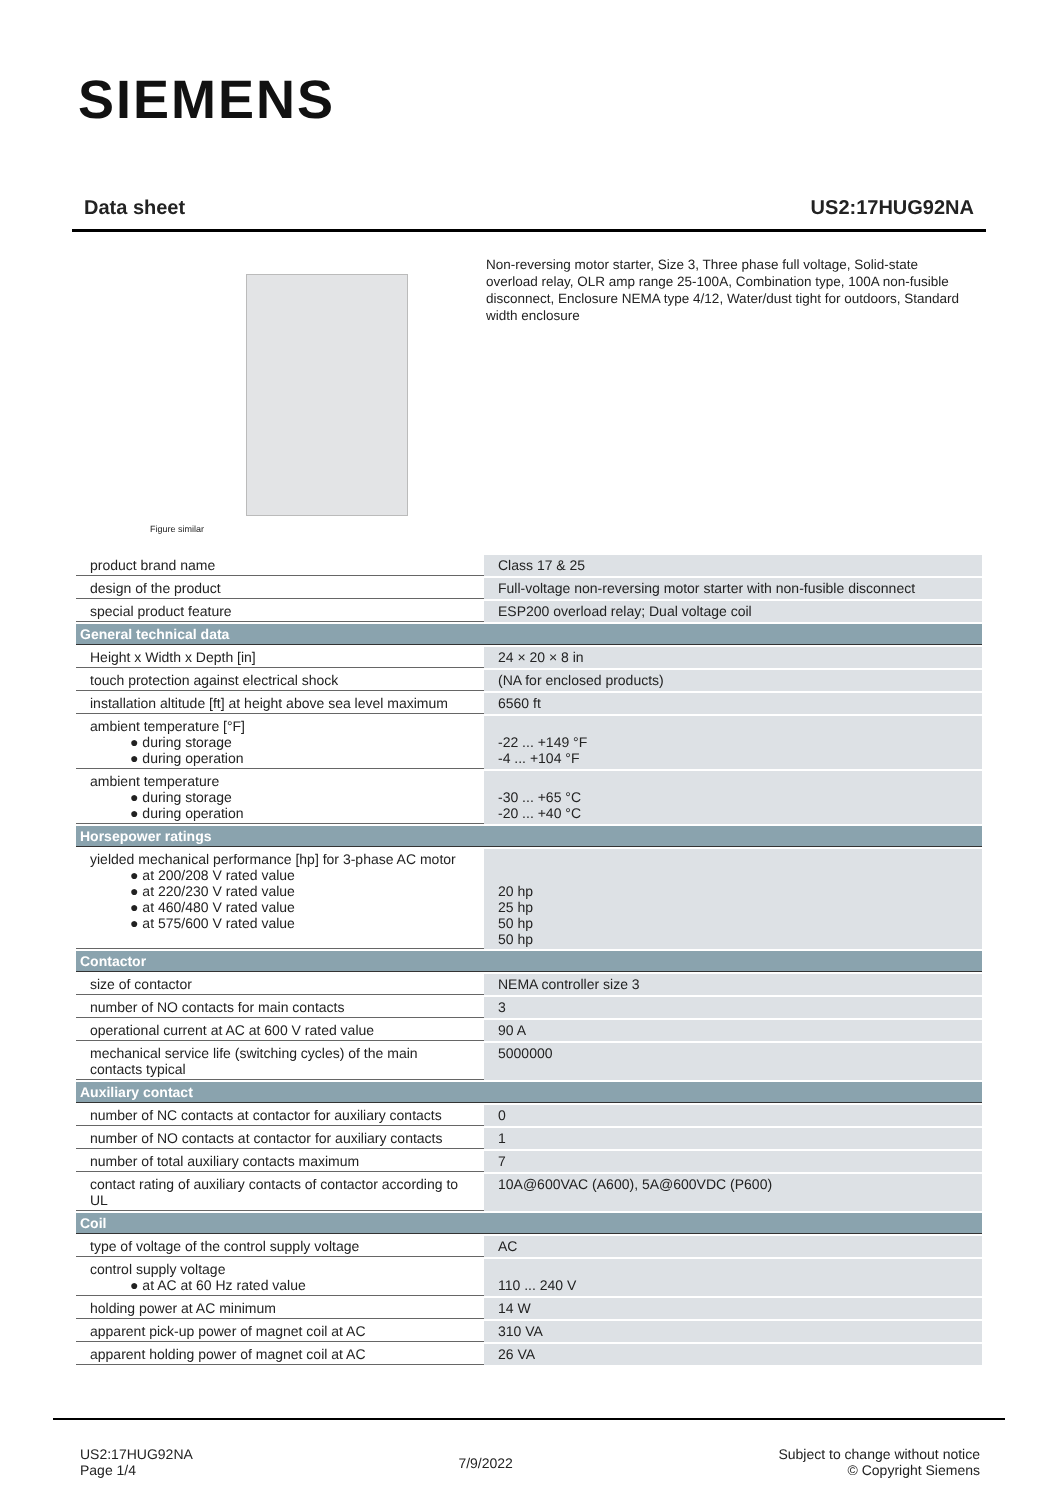SIEMENS
Data sheet US2:17HUG92NA
Figure similar
Non-reversing motor starter, Size 3, Three phase full voltage, Solid-state overload relay, OLR amp range 25-100A, Combination type, 100A non-fusible disconnect, Enclosure NEMA type 4/12, Water/dust tight for outdoors, Standard width enclosure
| product brand name | Class 17 & 25 |
| design of the product | Full-voltage non-reversing motor starter with non-fusible disconnect |
| special product feature | ESP200 overload relay; Dual voltage coil |
| General technical data | |
| Height x Width x Depth [in] | 24 × 20 × 8 in |
| touch protection against electrical shock | (NA for enclosed products) |
| installation altitude [ft] at height above sea level maximum | 6560 ft |
| ambient temperature [°F] ● during storage ● during operation | -22 ... +149 °F -4 ... +104 °F |
| ambient temperature ● during storage ● during operation | -30 ... +65 °C -20 ... +40 °C |
| Horsepower ratings | |
| yielded mechanical performance [hp] for 3-phase AC motor ● at 200/208 V rated value ● at 220/230 V rated value ● at 460/480 V rated value ● at 575/600 V rated value | 20 hp 25 hp 50 hp 50 hp |
| Contactor | |
| size of contactor | NEMA controller size 3 |
| number of NO contacts for main contacts | 3 |
| operational current at AC at 600 V rated value | 90 A |
| mechanical service life (switching cycles) of the main contacts typical | 5000000 |
| Auxiliary contact | |
| number of NC contacts at contactor for auxiliary contacts | 0 |
| number of NO contacts at contactor for auxiliary contacts | 1 |
| number of total auxiliary contacts maximum | 7 |
| contact rating of auxiliary contacts of contactor according to UL | 10A@600VAC (A600), 5A@600VDC (P600) |
| Coil | |
| type of voltage of the control supply voltage | AC |
| control supply voltage ● at AC at 60 Hz rated value | 110 ... 240 V |
| holding power at AC minimum | 14 W |
| apparent pick-up power of magnet coil at AC | 310 VA |
| apparent holding power of magnet coil at AC | 26 VA |
US2:17HUG92NA
Page 1/4
7/9/2022
Subject to change without notice
© Copyright Siemens